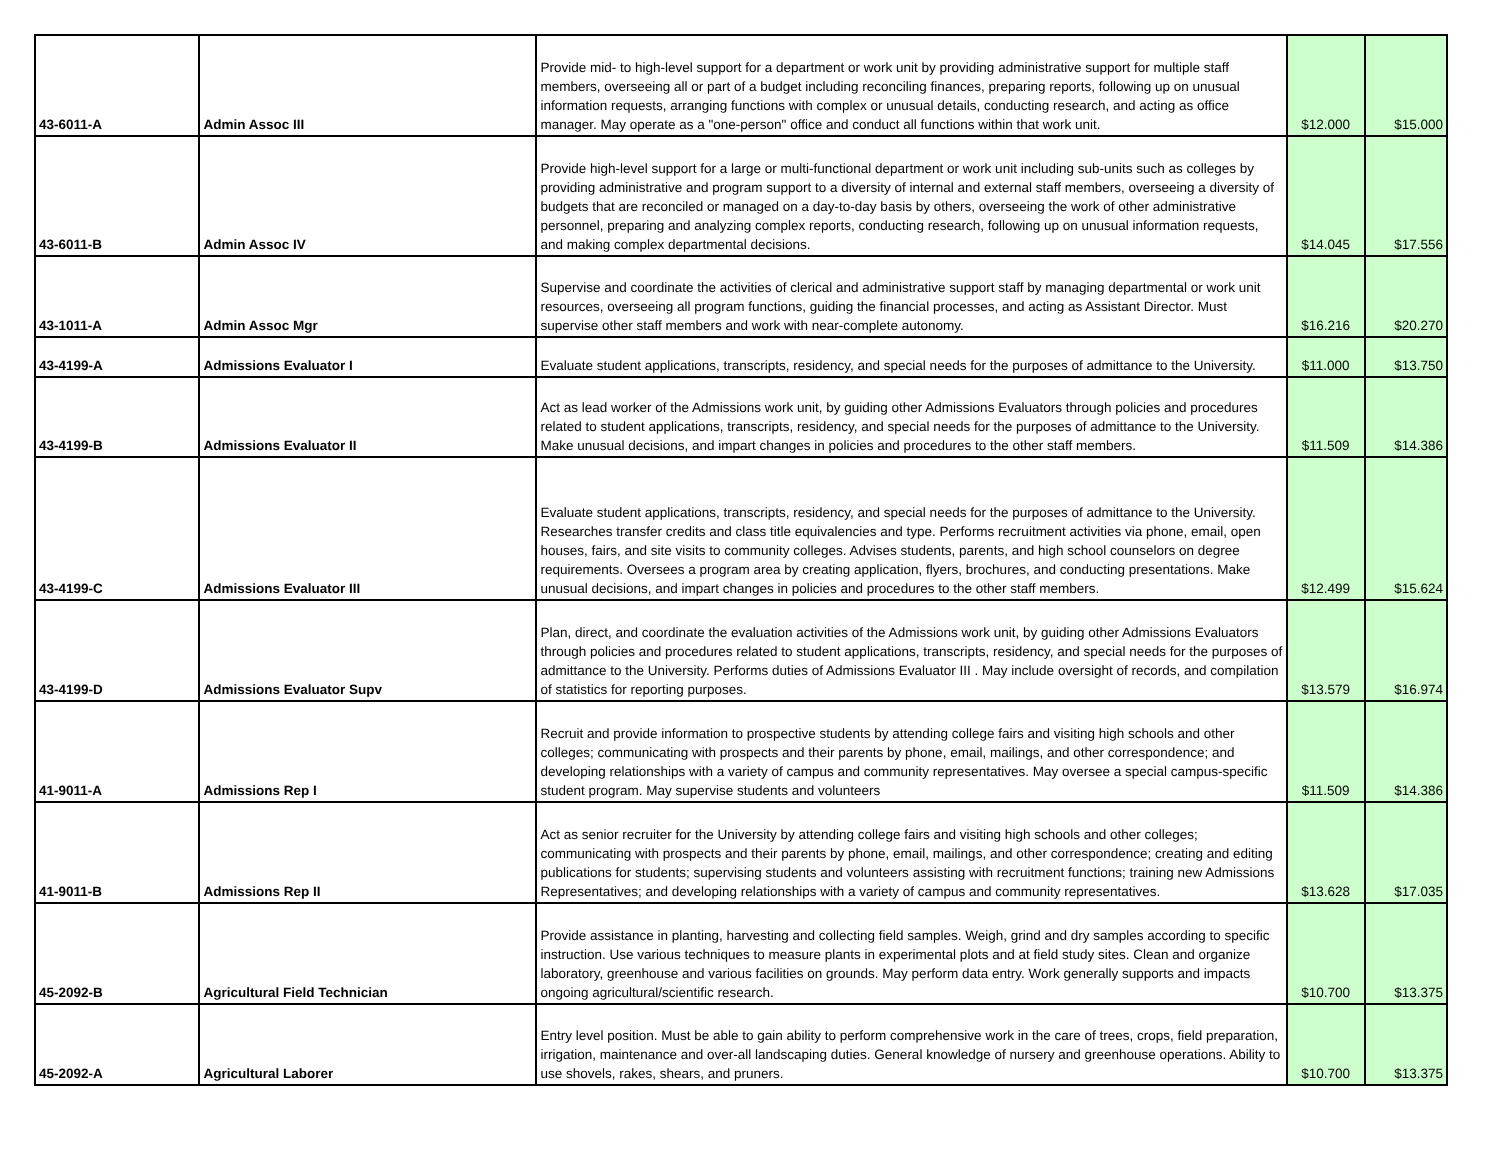| 43-6011-A | Admin Assoc III | Provide mid- to high-level support for a department or work unit by providing administrative support for multiple staff members, overseeing all or part of a budget including reconciling finances, preparing reports, following up on unusual information requests, arranging functions with complex or unusual details, conducting research, and acting as office manager. May operate as a "one-person" office and conduct all functions within that work unit. | $12.000 | $15.000 |
| 43-6011-B | Admin Assoc IV | Provide high-level support for a large or multi-functional department or work unit including sub-units such as colleges by providing administrative and program support to a diversity of internal and external staff members, overseeing a diversity of budgets that are reconciled or managed on a day-to-day basis by others, overseeing the work of other administrative personnel, preparing and analyzing complex reports, conducting research, following up on unusual information requests, and making complex departmental decisions. | $14.045 | $17.556 |
| 43-1011-A | Admin Assoc Mgr | Supervise and coordinate the activities of clerical and administrative support staff by managing departmental or work unit resources, overseeing all program functions, guiding the financial processes, and acting as Assistant Director. Must supervise other staff members and work with near-complete autonomy. | $16.216 | $20.270 |
| 43-4199-A | Admissions Evaluator I | Evaluate student applications, transcripts, residency, and special needs for the purposes of admittance to the University. | $11.000 | $13.750 |
| 43-4199-B | Admissions Evaluator II | Act as lead worker of the Admissions work unit, by guiding other Admissions Evaluators through policies and procedures related to student applications, transcripts, residency, and special needs for the purposes of admittance to the University. Make unusual decisions, and impart changes in policies and procedures to the other staff members. | $11.509 | $14.386 |
| 43-4199-C | Admissions Evaluator III | Evaluate student applications, transcripts, residency, and special needs for the purposes of admittance to the University. Researches transfer credits and class title equivalencies and type. Performs recruitment activities via phone, email, open houses, fairs, and site visits to community colleges. Advises students, parents, and high school counselors on degree requirements. Oversees a program area by creating application, flyers, brochures, and conducting presentations. Make unusual decisions, and impart changes in policies and procedures to the other staff members. | $12.499 | $15.624 |
| 43-4199-D | Admissions Evaluator Supv | Plan, direct, and coordinate the evaluation activities of the Admissions work unit, by guiding other Admissions Evaluators through policies and procedures related to student applications, transcripts, residency, and special needs for the purposes of admittance to the University. Performs duties of Admissions Evaluator III . May include oversight of records, and compilation of statistics for reporting purposes. | $13.579 | $16.974 |
| 41-9011-A | Admissions Rep I | Recruit and provide information to prospective students by attending college fairs and visiting high schools and other colleges; communicating with prospects and their parents by phone, email, mailings, and other correspondence; and developing relationships with a variety of campus and community representatives. May oversee a special campus-specific student program. May supervise students and volunteers | $11.509 | $14.386 |
| 41-9011-B | Admissions Rep II | Act as senior recruiter for the University by attending college fairs and visiting high schools and other colleges; communicating with prospects and their parents by phone, email, mailings, and other correspondence; creating and editing publications for students; supervising students and volunteers assisting with recruitment functions; training new Admissions Representatives; and developing relationships with a variety of campus and community representatives. | $13.628 | $17.035 |
| 45-2092-B | Agricultural Field Technician | Provide assistance in planting, harvesting and collecting field samples. Weigh, grind and dry samples according to specific instruction. Use various techniques to measure plants in experimental plots and at field study sites. Clean and organize laboratory, greenhouse and various facilities on grounds. May perform data entry. Work generally supports and impacts ongoing agricultural/scientific research. | $10.700 | $13.375 |
| 45-2092-A | Agricultural Laborer | Entry level position. Must be able to gain ability to perform comprehensive work in the care of trees, crops, field preparation, irrigation, maintenance and over-all landscaping duties. General knowledge of nursery and greenhouse operations. Ability to use shovels, rakes, shears, and pruners. | $10.700 | $13.375 |